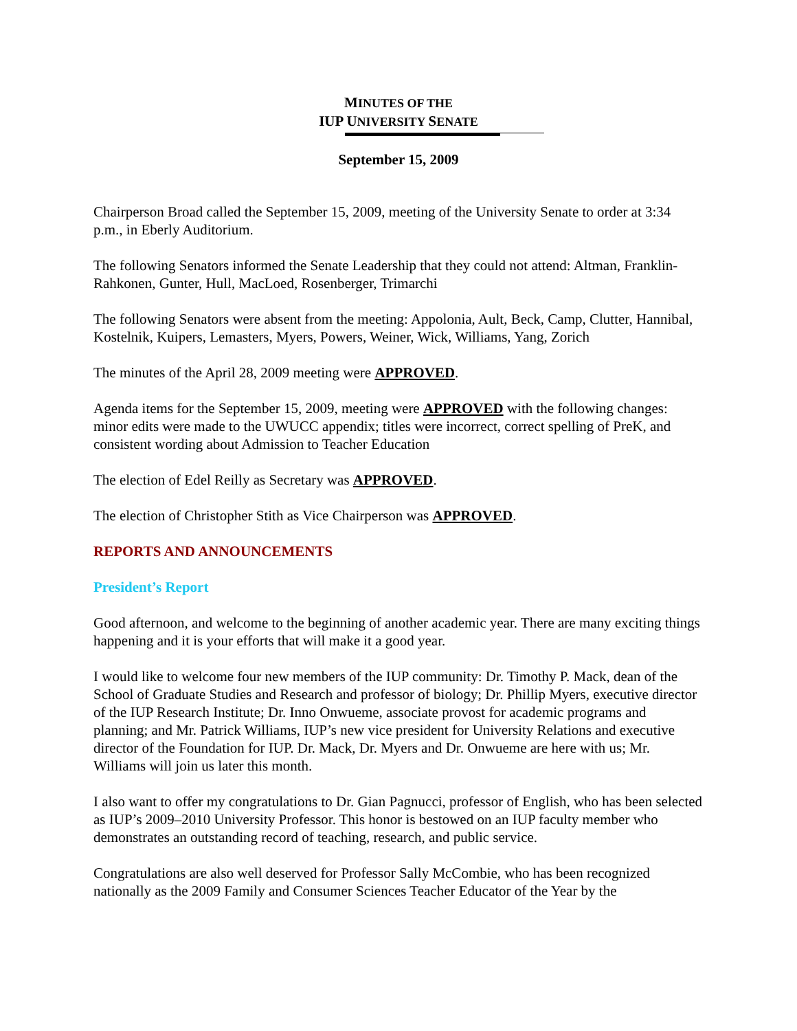MINUTES OF THE
IUP UNIVERSITY SENATE
September 15, 2009
Chairperson Broad called the September 15, 2009, meeting of the University Senate to order at 3:34 p.m., in Eberly Auditorium.
The following Senators informed the Senate Leadership that they could not attend: Altman, Franklin-Rahkonen, Gunter, Hull, MacLoed, Rosenberger, Trimarchi
The following Senators were absent from the meeting: Appolonia, Ault, Beck, Camp, Clutter, Hannibal, Kostelnik, Kuipers, Lemasters, Myers, Powers, Weiner, Wick, Williams, Yang, Zorich
The minutes of the April 28, 2009 meeting were APPROVED.
Agenda items for the September 15, 2009, meeting were APPROVED with the following changes: minor edits were made to the UWUCC appendix; titles were incorrect, correct spelling of PreK, and consistent wording about Admission to Teacher Education
The election of Edel Reilly as Secretary was APPROVED.
The election of Christopher Stith as Vice Chairperson was APPROVED.
REPORTS AND ANNOUNCEMENTS
President’s Report
Good afternoon, and welcome to the beginning of another academic year. There are many exciting things happening and it is your efforts that will make it a good year.
I would like to welcome four new members of the IUP community: Dr. Timothy P. Mack, dean of the School of Graduate Studies and Research and professor of biology; Dr. Phillip Myers, executive director of the IUP Research Institute; Dr. Inno Onwueme, associate provost for academic programs and planning; and Mr. Patrick Williams, IUP’s new vice president for University Relations and executive director of the Foundation for IUP. Dr. Mack, Dr. Myers and Dr. Onwueme are here with us; Mr. Williams will join us later this month.
I also want to offer my congratulations to Dr. Gian Pagnucci, professor of English, who has been selected as IUP’s 2009–2010 University Professor. This honor is bestowed on an IUP faculty member who demonstrates an outstanding record of teaching, research, and public service.
Congratulations are also well deserved for Professor Sally McCombie, who has been recognized nationally as the 2009 Family and Consumer Sciences Teacher Educator of the Year by the